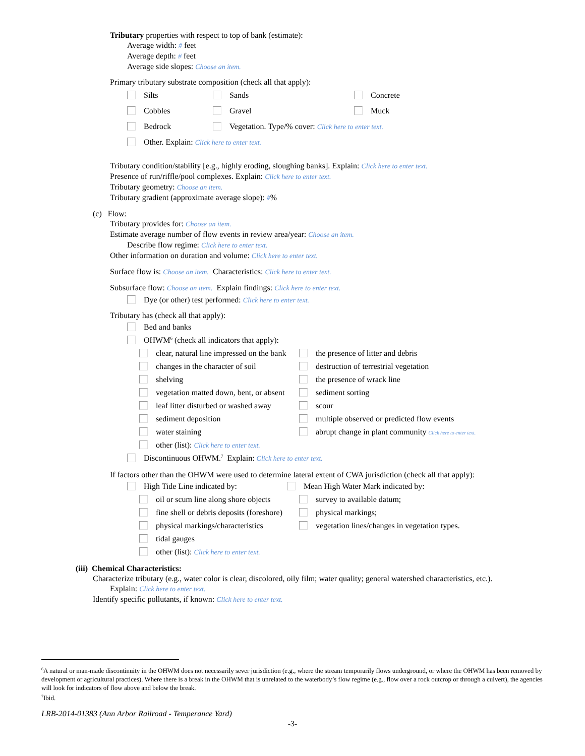Tributary properties with respect to top of bank (estimate):
Average width: # feet
Average depth: # feet
Average side slopes: Choose an item.
Primary tributary substrate composition (check all that apply):
Silts Sands Concrete
Cobbles Gravel Muck
Bedrock Vegetation. Type/% cover: Click here to enter text.
Other. Explain: Click here to enter text.
Tributary condition/stability [e.g., highly eroding, sloughing banks]. Explain: Click here to enter text.
Presence of run/riffle/pool complexes. Explain: Click here to enter text.
Tributary geometry: Choose an item.
Tributary gradient (approximate average slope): #%
(c) Flow:
Tributary provides for: Choose an item.
Estimate average number of flow events in review area/year: Choose an item.
Describe flow regime: Click here to enter text.
Other information on duration and volume: Click here to enter text.
Surface flow is: Choose an item. Characteristics: Click here to enter text.
Subsurface flow: Choose an item. Explain findings: Click here to enter text.
Dye (or other) test performed: Click here to enter text.
Tributary has (check all that apply):
Bed and banks
OHWM<sup>6</sup> (check all indicators that apply):
clear, natural line impressed on the bank the presence of litter and debris
changes in the character of soil destruction of terrestrial vegetation
shelving the presence of wrack line
vegetation matted down, bent, or absent sediment sorting
leaf litter disturbed or washed away scour
sediment deposition multiple observed or predicted flow events
water staining abrupt change in plant community Click here to enter text.
other (list): Click here to enter text.
Discontinuous OHWM.<sup>7</sup> Explain: Click here to enter text.
If factors other than the OHWM were used to determine lateral extent of CWA jurisdiction (check all that apply):
High Tide Line indicated by: Mean High Water Mark indicated by:
oil or scum line along shore objects survey to available datum;
fine shell or debris deposits (foreshore) physical markings;
physical markings/characteristics vegetation lines/changes in vegetation types.
tidal gauges
other (list): Click here to enter text.
(iii) Chemical Characteristics:
Characterize tributary (e.g., water color is clear, discolored, oily film; water quality; general watershed characteristics, etc.).
Explain: Click here to enter text.
Identify specific pollutants, if known: Click here to enter text.
<sup>6</sup> A natural or man-made discontinuity in the OHWM does not necessarily sever jurisdiction (e.g., where the stream temporarily flows underground, or where the OHWM has been removed by development or agricultural practices). Where there is a break in the OHWM that is unrelated to the waterbody’s flow regime (e.g., flow over a rock outcrop or through a culvert), the agencies will look for indicators of flow above and below the break.
<sup>7</sup> Ibid.
LRB-2014-01383 (Ann Arbor Railroad - Temperance Yard)
-3-